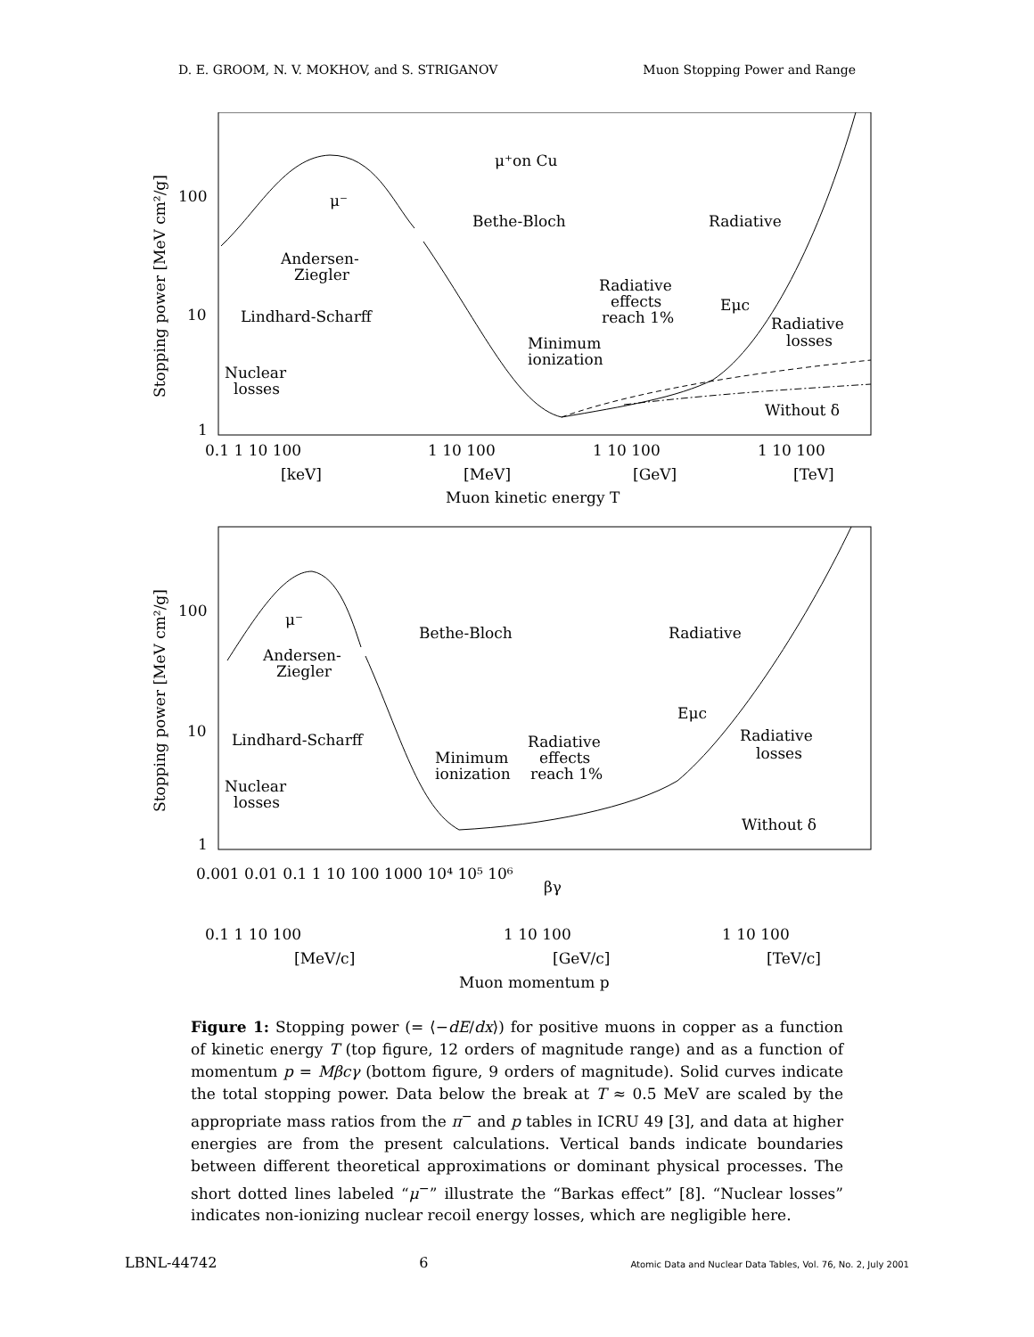D. E. GROOM, N. V. MOKHOV, and S. STRIGANOV Muon Stopping Power and Range
100
10
1
μ⁺on Cu
μ⁻
Bethe-Bloch
Radiative
Andersen-
Ziegler
Lindhard-Scharff
Radiative
effects
reach 1%
Eμc
Minimum
ionization
Radiative
losses
Nuclear
losses
Without δ
0.1 1 10 100
1 10 100
1 10 100
1 10 100
[keV]
[MeV]
[GeV]
[TeV]
Muon kinetic energy T
Stopping power [MeV cm²/g]
100
10
1
μ⁻
Bethe-Bloch
Radiative
Andersen-
Ziegler
Lindhard-Scharff
Eμc
Radiative
effects
reach 1%
Minimum
ionization
Radiative
losses
Nuclear
losses
Without δ
0.001 0.01 0.1 1 10 100 1000 10⁴ 10⁵ 10⁶
βγ
0.1 1 10 100
1 10 100
1 10 100
[MeV/c]
[GeV/c]
[TeV/c]
Muon momentum p
Stopping power [MeV cm²/g]
Figure 1: Stopping power (= ⟨−dE/dx⟩) for positive muons in copper as a function of kinetic energy T (top figure, 12 orders of magnitude range) and as a function of momentum p = Mβcγ (bottom figure, 9 orders of magnitude). Solid curves indicate the total stopping power. Data below the break at T ≈ 0.5 MeV are scaled by the appropriate mass ratios from the π<sup>−</sup> and p tables in ICRU 49 [3], and data at higher energies are from the present calculations. Vertical bands indicate boundaries between different theoretical approximations or dominant physical processes. The short dotted lines labeled “μ<sup>−</sup>” illustrate the “Barkas effect” [8]. “Nuclear losses” indicates non-ionizing nuclear recoil energy losses, which are negligible here.
LBNL-44742 6 Atomic Data and Nuclear Data Tables, Vol. 76, No. 2, July 2001